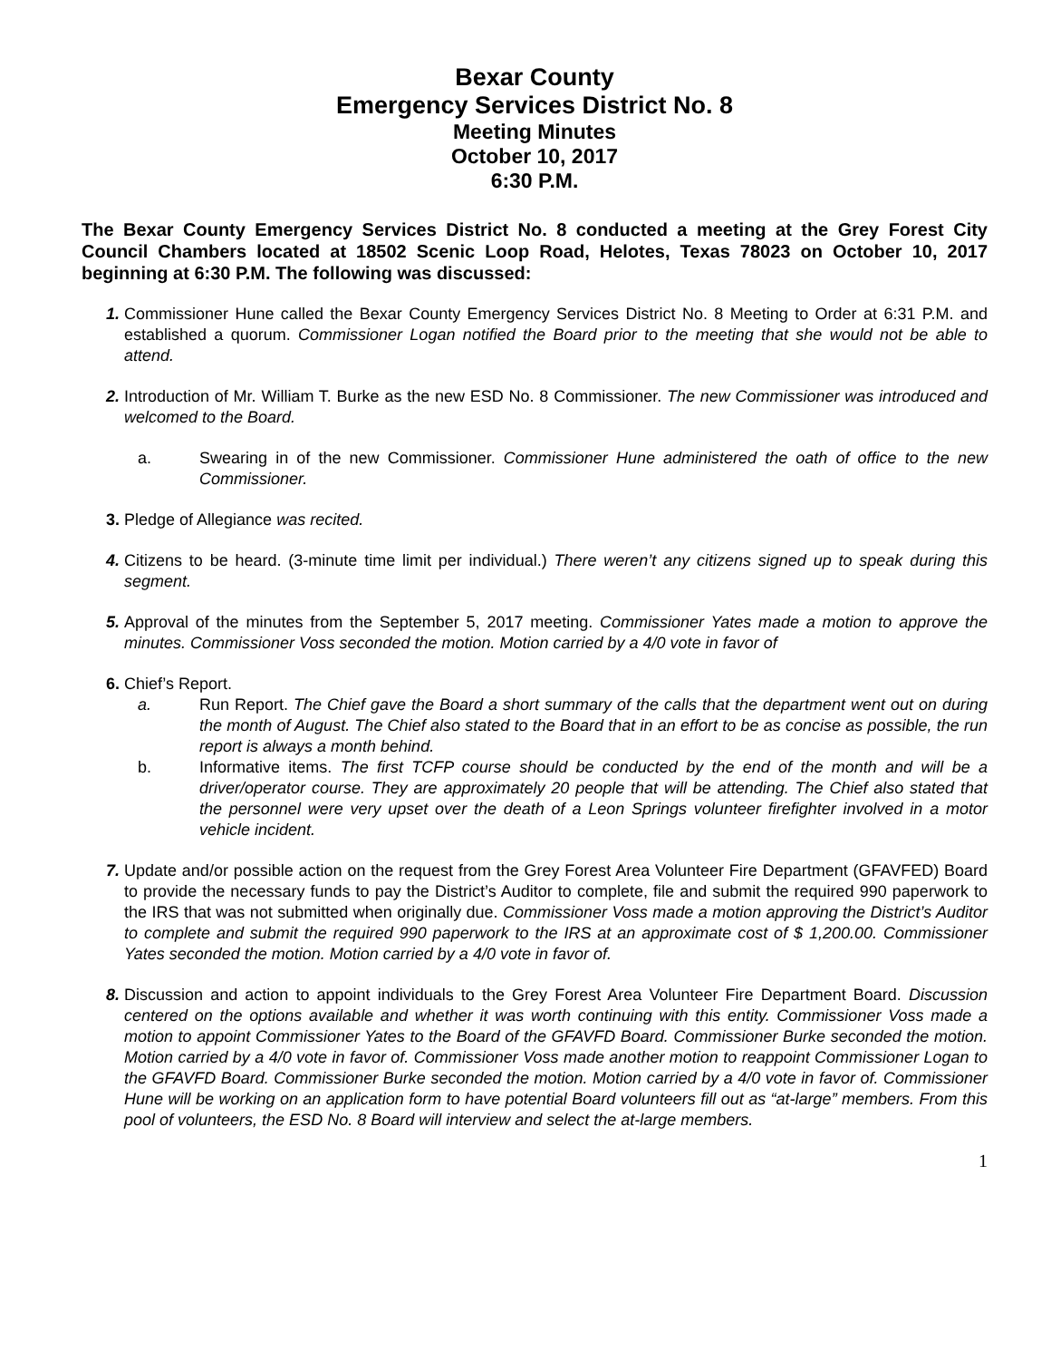Bexar County
Emergency Services District No. 8
Meeting Minutes
October 10, 2017
6:30 P.M.
The Bexar County Emergency Services District No. 8 conducted a meeting at the Grey Forest City Council Chambers located at 18502 Scenic Loop Road, Helotes, Texas 78023 on October 10, 2017 beginning at 6:30 P.M. The following was discussed:
1.
Commissioner Hune called the Bexar County Emergency Services District No. 8 Meeting to Order at 6:31 P.M. and established a quorum. Commissioner Logan notified the Board prior to the meeting that she would not be able to attend.
2.
Introduction of Mr. William T. Burke as the new ESD No. 8 Commissioner. The new Commissioner was introduced and welcomed to the Board.
a. Swearing in of the new Commissioner. Commissioner Hune administered the oath of office to the new Commissioner.
3.
Pledge of Allegiance was recited.
4.
Citizens to be heard. (3-minute time limit per individual.) There weren’t any citizens signed up to speak during this segment.
5.
Approval of the minutes from the September 5, 2017 meeting. Commissioner Yates made a motion to approve the minutes. Commissioner Voss seconded the motion. Motion carried by a 4/0 vote in favor of
6.
Chief’s Report.
a. Run Report. The Chief gave the Board a short summary of the calls that the department went out on during the month of August. The Chief also stated to the Board that in an effort to be as concise as possible, the run report is always a month behind.
b. Informative items. The first TCFP course should be conducted by the end of the month and will be a driver/operator course. They are approximately 20 people that will be attending. The Chief also stated that the personnel were very upset over the death of a Leon Springs volunteer firefighter involved in a motor vehicle incident.
7.
Update and/or possible action on the request from the Grey Forest Area Volunteer Fire Department (GFAVFED) Board to provide the necessary funds to pay the District’s Auditor to complete, file and submit the required 990 paperwork to the IRS that was not submitted when originally due. Commissioner Voss made a motion approving the District’s Auditor to complete and submit the required 990 paperwork to the IRS at an approximate cost of $ 1,200.00. Commissioner Yates seconded the motion. Motion carried by a 4/0 vote in favor of.
8.
Discussion and action to appoint individuals to the Grey Forest Area Volunteer Fire Department Board. Discussion centered on the options available and whether it was worth continuing with this entity. Commissioner Voss made a motion to appoint Commissioner Yates to the Board of the GFAVFD Board. Commissioner Burke seconded the motion. Motion carried by a 4/0 vote in favor of. Commissioner Voss made another motion to reappoint Commissioner Logan to the GFAVFD Board. Commissioner Burke seconded the motion. Motion carried by a 4/0 vote in favor of. Commissioner Hune will be working on an application form to have potential Board volunteers fill out as “at-large” members. From this pool of volunteers, the ESD No. 8 Board will interview and select the at-large members.
1